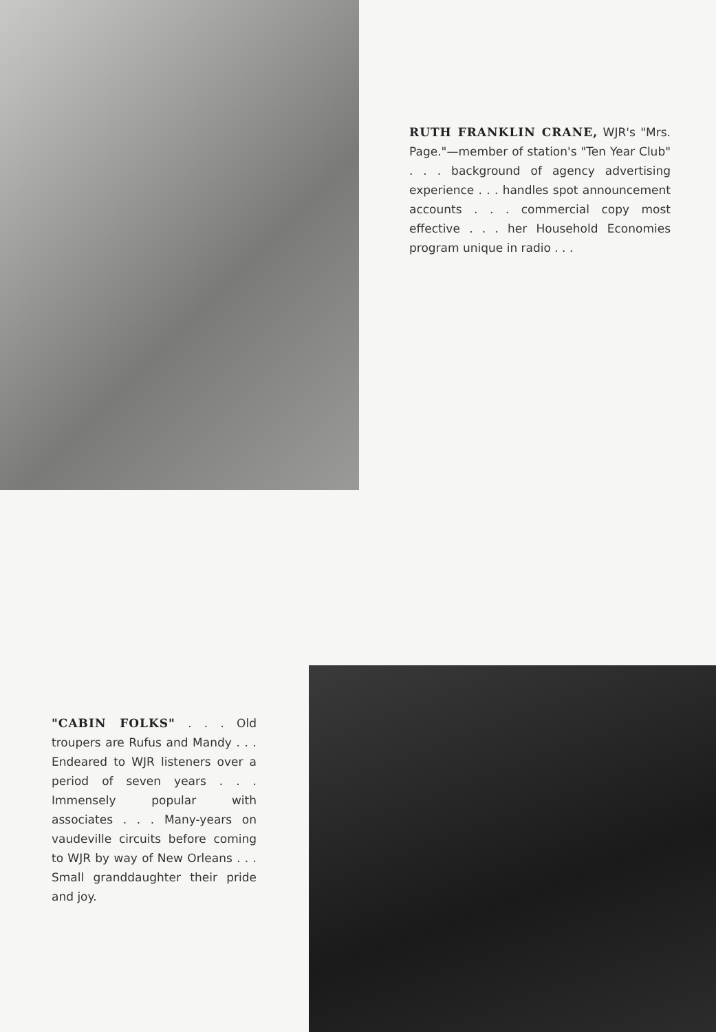RUTH FRANKLIN CRANE, WJR's "Mrs. Page."—member of station's "Ten Year Club" . . . background of agency advertising experience . . . handles spot announcement accounts . . . commercial copy most effective . . . her Household Economies program unique in radio . . .
"CABIN FOLKS" . . . Old troupers are Rufus and Mandy . . . Endeared to WJR listeners over a period of seven years . . . Immensely popular with associates . . . Many-years on vaudeville circuits before coming to WJR by way of New Orleans . . . Small granddaughter their pride and joy.